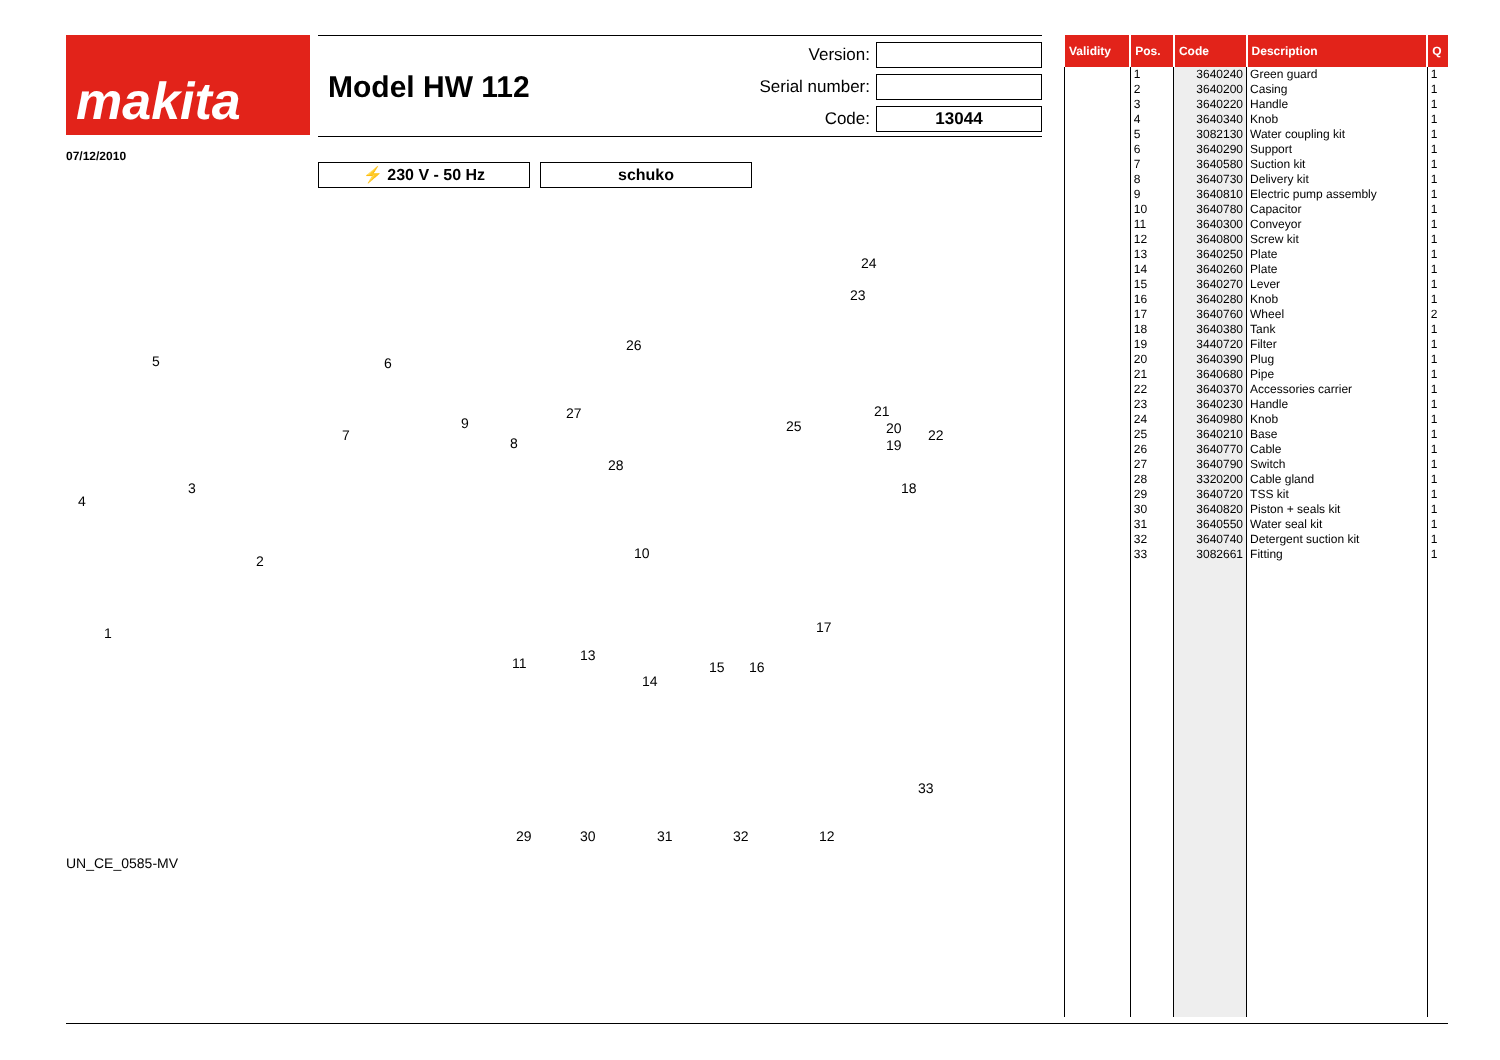makita
07/12/2010
Model HW 112
Version:
Serial number:
Code: 13044
⚡ 230 V - 50 Hz schuko
5 6
9
27
26
24
23
25
21
20 22
19
18
7 8
28
4
3
2
1
10
17
13 11
14
15 16
29 30 31 32 12
33
UN_CE_0585-MV
| Validity | Pos. | Code | Description | Q |
| --- | --- | --- | --- | --- |
| | 1 | 3640240 | Green guard | 1 |
| | 2 | 3640200 | Casing | 1 |
| | 3 | 3640220 | Handle | 1 |
| | 4 | 3640340 | Knob | 1 |
| | 5 | 3082130 | Water coupling kit | 1 |
| | 6 | 3640290 | Support | 1 |
| | 7 | 3640580 | Suction kit | 1 |
| | 8 | 3640730 | Delivery kit | 1 |
| | 9 | 3640810 | Electric pump assembly | 1 |
| | 10 | 3640780 | Capacitor | 1 |
| | 11 | 3640300 | Conveyor | 1 |
| | 12 | 3640800 | Screw kit | 1 |
| | 13 | 3640250 | Plate | 1 |
| | 14 | 3640260 | Plate | 1 |
| | 15 | 3640270 | Lever | 1 |
| | 16 | 3640280 | Knob | 1 |
| | 17 | 3640760 | Wheel | 2 |
| | 18 | 3640380 | Tank | 1 |
| | 19 | 3440720 | Filter | 1 |
| | 20 | 3640390 | Plug | 1 |
| | 21 | 3640680 | Pipe | 1 |
| | 22 | 3640370 | Accessories carrier | 1 |
| | 23 | 3640230 | Handle | 1 |
| | 24 | 3640980 | Knob | 1 |
| | 25 | 3640210 | Base | 1 |
| | 26 | 3640770 | Cable | 1 |
| | 27 | 3640790 | Switch | 1 |
| | 28 | 3320200 | Cable gland | 1 |
| | 29 | 3640720 | TSS kit | 1 |
| | 30 | 3640820 | Piston + seals kit | 1 |
| | 31 | 3640550 | Water seal kit | 1 |
| | 32 | 3640740 | Detergent suction kit | 1 |
| | 33 | 3082661 | Fitting | 1 |